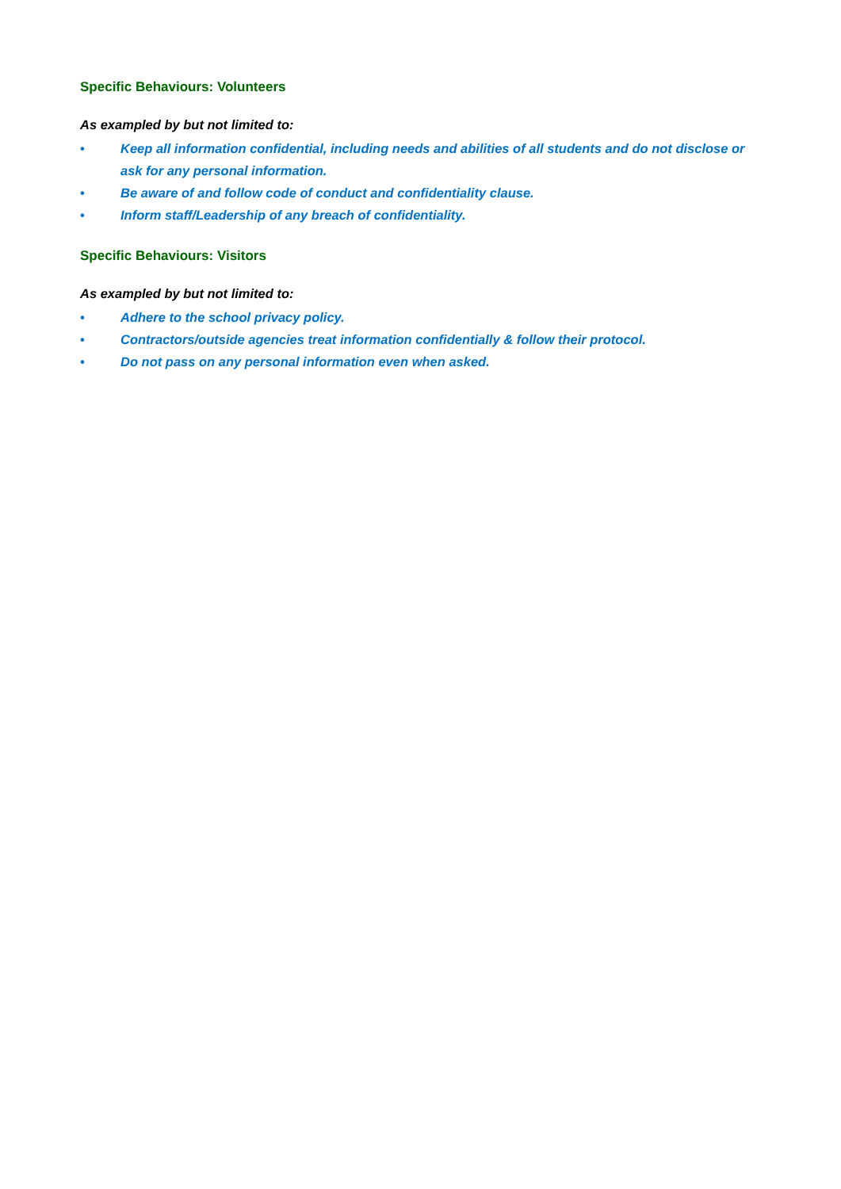Specific Behaviours: Volunteers
As exampled by but not limited to:
• Keep all information confidential, including needs and abilities of all students and do not disclose or ask for any personal information.
• Be aware of and follow code of conduct and confidentiality clause.
• Inform staff/Leadership of any breach of confidentiality.
Specific Behaviours: Visitors
As exampled by but not limited to:
• Adhere to the school privacy policy.
• Contractors/outside agencies treat information confidentially & follow their protocol.
• Do not pass on any personal information even when asked.